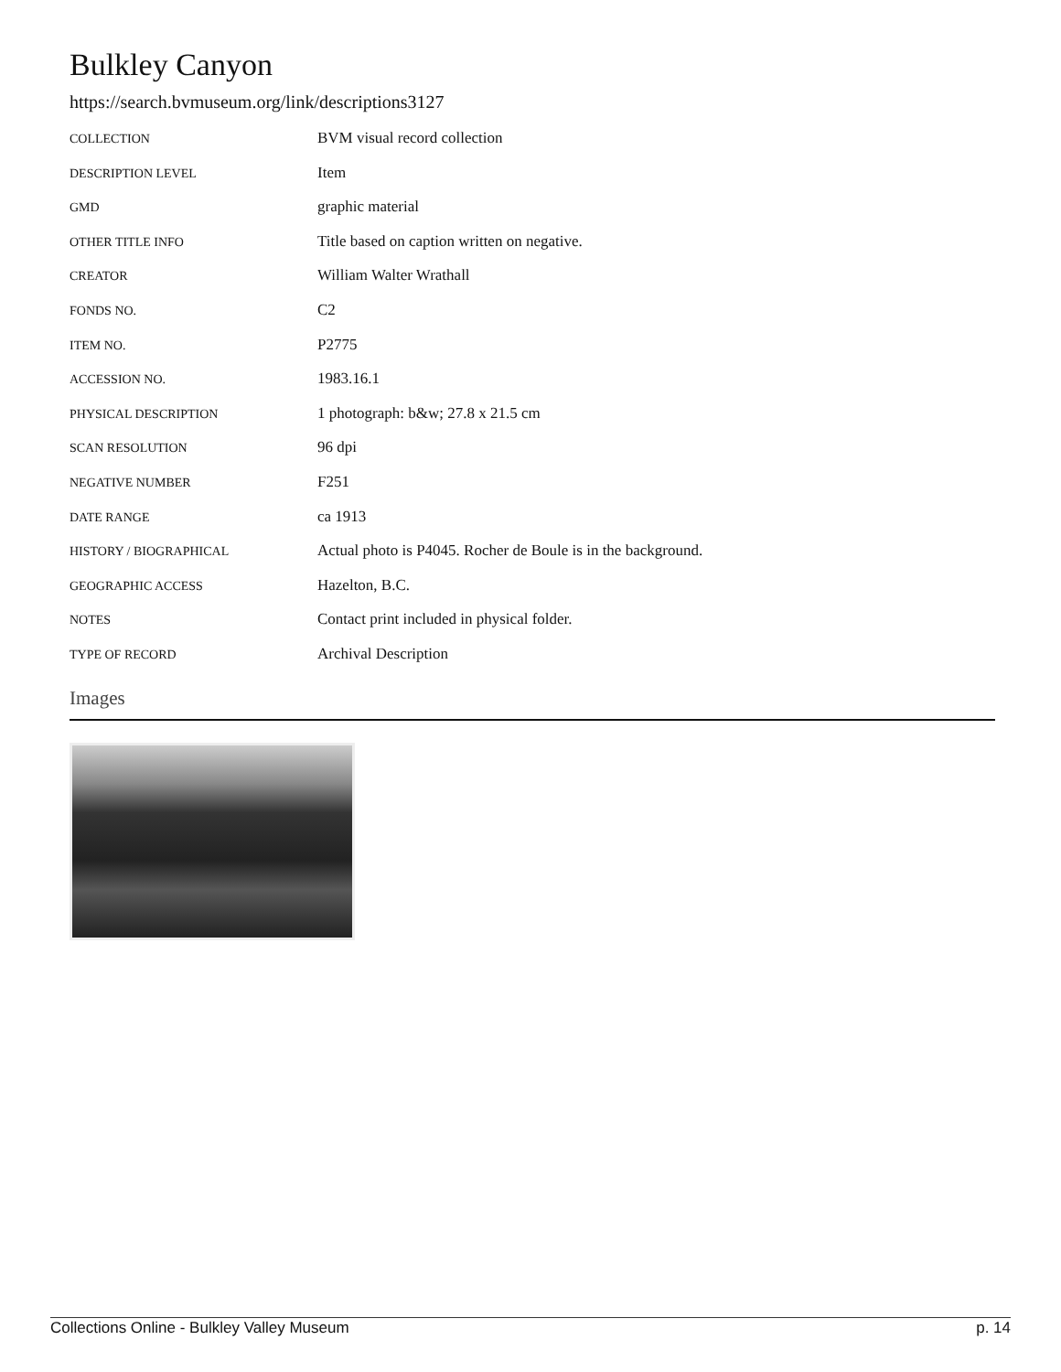Bulkley Canyon
https://search.bvmuseum.org/link/descriptions3127
| COLLECTION | BVM visual record collection |
| DESCRIPTION LEVEL | Item |
| GMD | graphic material |
| OTHER TITLE INFO | Title based on caption written on negative. |
| CREATOR | William Walter Wrathall |
| FONDS NO. | C2 |
| ITEM NO. | P2775 |
| ACCESSION NO. | 1983.16.1 |
| PHYSICAL DESCRIPTION | 1 photograph: b&w; 27.8 x 21.5 cm |
| SCAN RESOLUTION | 96 dpi |
| NEGATIVE NUMBER | F251 |
| DATE RANGE | ca 1913 |
| HISTORY / BIOGRAPHICAL | Actual photo is P4045. Rocher de Boule is in the background. |
| GEOGRAPHIC ACCESS | Hazelton, B.C. |
| NOTES | Contact print included in physical folder. |
| TYPE OF RECORD | Archival Description |
Images
Collections Online - Bulkley Valley Museum p. 14